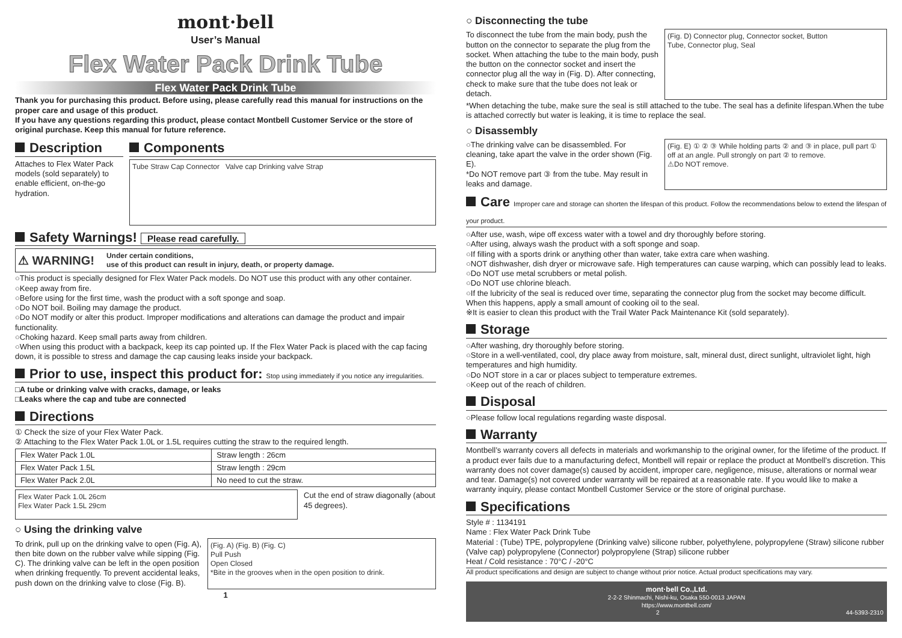mont·bell
User’s Manual
Flex Water Pack Drink Tube
Flex Water Pack Drink Tube
Thank you for purchasing this product. Before using, please carefully read this manual for instructions on the proper care and usage of this product.
If you have any questions regarding this product, please contact Montbell Customer Service or the store of original purchase. Keep this manual for future reference.
Description
Attaches to Flex Water Pack models (sold separately) to enable efficient, on-the-go hydration.
Components
Tube Straw Cap Connector Valve cap Drinking valve Strap
Safety Warnings! Please read carefully.
⚠ WARNING! Under certain conditions,
use of this product can result in injury, death, or property damage.
○This product is specially designed for Flex Water Pack models. Do NOT use this product with any other container.
○Keep away from fire.
○Before using for the first time, wash the product with a soft sponge and soap.
○Do NOT boil. Boiling may damage the product.
○Do NOT modify or alter this product. Improper modifications and alterations can damage the product and impair functionality.
○Choking hazard. Keep small parts away from children.
○When using this product with a backpack, keep its cap pointed up. If the Flex Water Pack is placed with the cap facing down, it is possible to stress and damage the cap causing leaks inside your backpack.
Prior to use, inspect this product for: Stop using immediately if you notice any irregularities.
□A tube or drinking valve with cracks, damage, or leaks
□Leaks where the cap and tube are connected
Directions
① Check the size of your Flex Water Pack.
② Attaching to the Flex Water Pack 1.0L or 1.5L requires cutting the straw to the required length.
| Flex Water Pack 1.0L | Straw length : 26cm |
| Flex Water Pack 1.5L | Straw length : 29cm |
| Flex Water Pack 2.0L | No need to cut the straw. |
Flex Water Pack 1.0L 26cm
Flex Water Pack 1.5L 29cm
Cut the end of straw diagonally (about 45 degrees).
○ Using the drinking valve
To drink, pull up on the drinking valve to open (Fig. A), then bite down on the rubber valve while sipping (Fig. C). The drinking valve can be left in the open position when drinking frequently. To prevent accidental leaks, push down on the drinking valve to close (Fig. B).
(Fig. A) (Fig. B) (Fig. C)
Pull Push
Open Closed
*Bite in the grooves when in the open position to drink.
1
○ Disconnecting the tube
To disconnect the tube from the main body, push the button on the connector to separate the plug from the socket. When attaching the tube to the main body, push the button on the connector socket and insert the connector plug all the way in (Fig. D). After connecting, check to make sure that the tube does not leak or detach.
(Fig. D) Connector plug, Connector socket, Button
Tube, Connector plug, Seal
*When detaching the tube, make sure the seal is still attached to the tube. The seal has a definite lifespan.When the tube is attached correctly but water is leaking, it is time to replace the seal.
○ Disassembly
○The drinking valve can be disassembled. For cleaning, take apart the valve in the order shown (Fig. E).
*Do NOT remove part ③ from the tube. May result in leaks and damage.
(Fig. E) ① ② ③ While holding parts ② and ③ in place, pull part ① off at an angle. Pull strongly on part ② to remove.
⚠Do NOT remove.
Care Improper care and storage can shorten the lifespan of this product. Follow the recommendations below to extend the lifespan of your product.
○After use, wash, wipe off excess water with a towel and dry thoroughly before storing.
○After using, always wash the product with a soft sponge and soap.
○If filling with a sports drink or anything other than water, take extra care when washing.
○NOT dishwasher, dish dryer or microwave safe. High temperatures can cause warping, which can possibly lead to leaks.
○Do NOT use metal scrubbers or metal polish.
○Do NOT use chlorine bleach.
○If the lubricity of the seal is reduced over time, separating the connector plug from the socket may become difficult. When this happens, apply a small amount of cooking oil to the seal.
※It is easier to clean this product with the Trail Water Pack Maintenance Kit (sold separately).
Storage
○After washing, dry thoroughly before storing.
○Store in a well-ventilated, cool, dry place away from moisture, salt, mineral dust, direct sunlight, ultraviolet light, high temperatures and high humidity.
○Do NOT store in a car or places subject to temperature extremes.
○Keep out of the reach of children.
Disposal
○Please follow local regulations regarding waste disposal.
Warranty
Montbell’s warranty covers all defects in materials and workmanship to the original owner, for the lifetime of the product. If a product ever fails due to a manufacturing defect, Montbell will repair or replace the product at Montbell’s discretion. This warranty does not cover damage(s) caused by accident, improper care, negligence, misuse, alterations or normal wear and tear. Damage(s) not covered under warranty will be repaired at a reasonable rate. If you would like to make a warranty inquiry, please contact Montbell Customer Service or the store of original purchase.
Specifications
Style # : 1134191
Name : Flex Water Pack Drink Tube
Material : (Tube) TPE, polypropylene (Drinking valve) silicone rubber, polyethylene, polypropylene (Straw) silicone rubber (Valve cap) polypropylene (Connector) polypropylene (Strap) silicone rubber
Heat / Cold resistance : 70°C / -20°C
All product specifications and design are subject to change without prior notice. Actual product specifications may vary.
mont·bell Co.,Ltd.
2-2-2 Shinmachi, Nishi-ku, Osaka 550-0013 JAPAN
https://www.montbell.com/
2 44-5393-2310